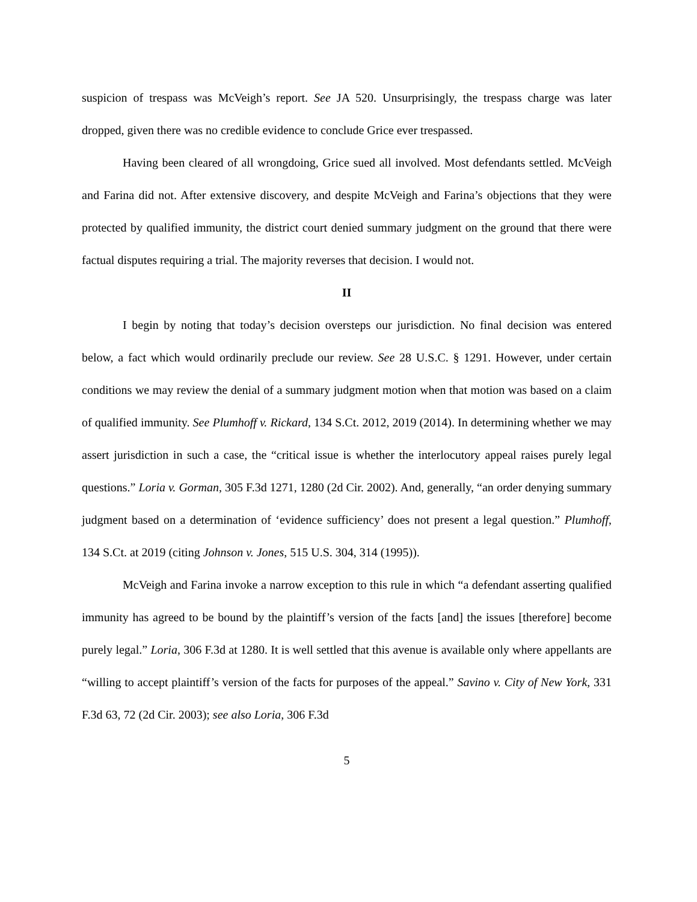suspicion of trespass was McVeigh’s report. See JA 520. Unsurprisingly, the trespass charge was later dropped, given there was no credible evidence to conclude Grice ever trespassed.
Having been cleared of all wrongdoing, Grice sued all involved. Most defendants settled. McVeigh and Farina did not. After extensive discovery, and despite McVeigh and Farina’s objections that they were protected by qualified immunity, the district court denied summary judgment on the ground that there were factual disputes requiring a trial. The majority reverses that decision. I would not.
II
I begin by noting that today’s decision oversteps our jurisdiction. No final decision was entered below, a fact which would ordinarily preclude our review. See 28 U.S.C. § 1291. However, under certain conditions we may review the denial of a summary judgment motion when that motion was based on a claim of qualified immunity. See Plumhoff v. Rickard, 134 S.Ct. 2012, 2019 (2014). In determining whether we may assert jurisdiction in such a case, the “critical issue is whether the interlocutory appeal raises purely legal questions.” Loria v. Gorman, 305 F.3d 1271, 1280 (2d Cir. 2002). And, generally, “an order denying summary judgment based on a determination of ‘evidence sufficiency’ does not present a legal question.” Plumhoff, 134 S.Ct. at 2019 (citing Johnson v. Jones, 515 U.S. 304, 314 (1995)).
McVeigh and Farina invoke a narrow exception to this rule in which “a defendant asserting qualified immunity has agreed to be bound by the plaintiff’s version of the facts [and] the issues [therefore] become purely legal.” Loria, 306 F.3d at 1280. It is well settled that this avenue is available only where appellants are “willing to accept plaintiff’s version of the facts for purposes of the appeal.” Savino v. City of New York, 331 F.3d 63, 72 (2d Cir. 2003); see also Loria, 306 F.3d
5